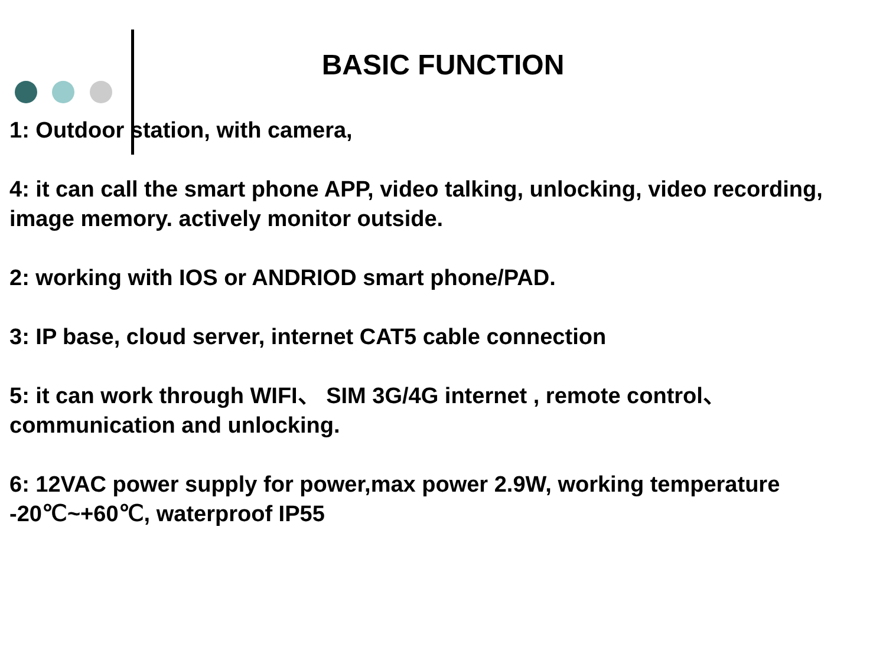BASIC FUNCTION
1: Outdoor station, with camera,
4: it can call the smart phone APP, video talking, unlocking, video recording, image memory. actively monitor outside.
2: working with IOS or ANDRIOD smart phone/PAD.
3: IP base, cloud server, internet CAT5 cable connection
5: it can work through WIFI、 SIM 3G/4G internet , remote control、 communication and unlocking.
6: 12VAC power supply for power,max power 2.9W, working temperature -20℃~+60℃, waterproof IP55